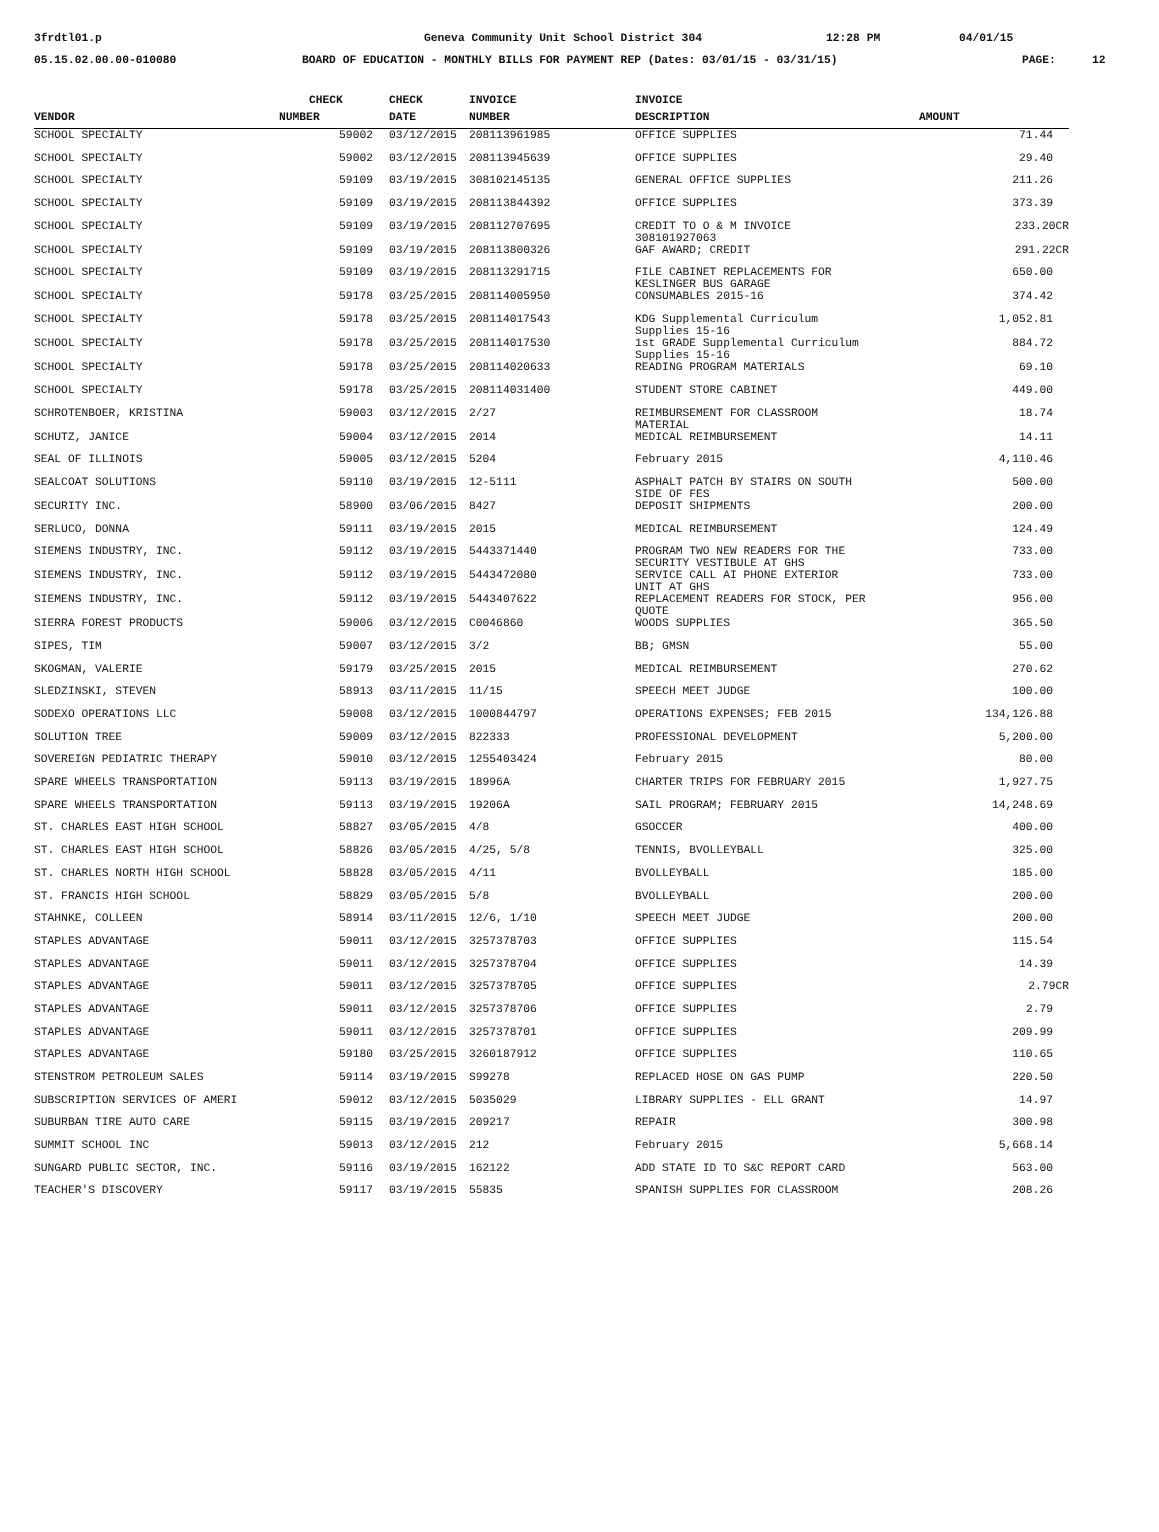3frdtl01.p Geneva Community Unit School District 304 12:28 PM 04/01/15
05.15.02.00.00-010080 BOARD OF EDUCATION - MONTHLY BILLS FOR PAYMENT REP (Dates: 03/01/15 - 03/31/15) PAGE: 12
| | CHECK | CHECK | INVOICE | INVOICE | |
| --- | --- | --- | --- | --- | --- |
| VENDOR | NUMBER | DATE | NUMBER | DESCRIPTION | AMOUNT |
| SCHOOL SPECIALTY | 59002 | 03/12/2015 | 208113961985 | OFFICE SUPPLIES | 71.44 |
| SCHOOL SPECIALTY | 59002 | 03/12/2015 | 208113945639 | OFFICE SUPPLIES | 29.40 |
| SCHOOL SPECIALTY | 59109 | 03/19/2015 | 308102145135 | GENERAL OFFICE SUPPLIES | 211.26 |
| SCHOOL SPECIALTY | 59109 | 03/19/2015 | 208113844392 | OFFICE SUPPLIES | 373.39 |
| SCHOOL SPECIALTY | 59109 | 03/19/2015 | 208112707695 | CREDIT TO O & M INVOICE 308101927063 | 233.20CR |
| SCHOOL SPECIALTY | 59109 | 03/19/2015 | 208113800326 | GAF AWARD; CREDIT | 291.22CR |
| SCHOOL SPECIALTY | 59109 | 03/19/2015 | 208113291715 | FILE CABINET REPLACEMENTS FOR KESLINGER BUS GARAGE | 650.00 |
| SCHOOL SPECIALTY | 59178 | 03/25/2015 | 208114005950 | CONSUMABLES 2015-16 | 374.42 |
| SCHOOL SPECIALTY | 59178 | 03/25/2015 | 208114017543 | KDG Supplemental Curriculum Supplies 15-16 | 1,052.81 |
| SCHOOL SPECIALTY | 59178 | 03/25/2015 | 208114017530 | 1st GRADE Supplemental Curriculum Supplies 15-16 | 884.72 |
| SCHOOL SPECIALTY | 59178 | 03/25/2015 | 208114020633 | READING PROGRAM MATERIALS | 69.10 |
| SCHOOL SPECIALTY | 59178 | 03/25/2015 | 208114031400 | STUDENT STORE CABINET | 449.00 |
| SCHROTENBOER, KRISTINA | 59003 | 03/12/2015 | 2/27 | REIMBURSEMENT FOR CLASSROOM MATERIAL | 18.74 |
| SCHUTZ, JANICE | 59004 | 03/12/2015 | 2014 | MEDICAL REIMBURSEMENT | 14.11 |
| SEAL OF ILLINOIS | 59005 | 03/12/2015 | 5204 | February 2015 | 4,110.46 |
| SEALCOAT SOLUTIONS | 59110 | 03/19/2015 | 12-5111 | ASPHALT PATCH BY STAIRS ON SOUTH SIDE OF FES | 500.00 |
| SECURITY INC. | 58900 | 03/06/2015 | 8427 | DEPOSIT SHIPMENTS | 200.00 |
| SERLUCO, DONNA | 59111 | 03/19/2015 | 2015 | MEDICAL REIMBURSEMENT | 124.49 |
| SIEMENS INDUSTRY, INC. | 59112 | 03/19/2015 | 5443371440 | PROGRAM TWO NEW READERS FOR THE SECURITY VESTIBULE AT GHS | 733.00 |
| SIEMENS INDUSTRY, INC. | 59112 | 03/19/2015 | 5443472080 | SERVICE CALL AI PHONE EXTERIOR UNIT AT GHS | 733.00 |
| SIEMENS INDUSTRY, INC. | 59112 | 03/19/2015 | 5443407622 | REPLACEMENT READERS FOR STOCK, PER QUOTE | 956.00 |
| SIERRA FOREST PRODUCTS | 59006 | 03/12/2015 | C0046860 | WOODS SUPPLIES | 365.50 |
| SIPES, TIM | 59007 | 03/12/2015 | 3/2 | BB; GMSN | 55.00 |
| SKOGMAN, VALERIE | 59179 | 03/25/2015 | 2015 | MEDICAL REIMBURSEMENT | 270.62 |
| SLEDZINSKI, STEVEN | 58913 | 03/11/2015 | 11/15 | SPEECH MEET JUDGE | 100.00 |
| SODEXO OPERATIONS LLC | 59008 | 03/12/2015 | 1000844797 | OPERATIONS EXPENSES; FEB 2015 | 134,126.88 |
| SOLUTION TREE | 59009 | 03/12/2015 | 822333 | PROFESSIONAL DEVELOPMENT | 5,200.00 |
| SOVEREIGN PEDIATRIC THERAPY | 59010 | 03/12/2015 | 1255403424 | February 2015 | 80.00 |
| SPARE WHEELS TRANSPORTATION | 59113 | 03/19/2015 | 18996A | CHARTER TRIPS FOR FEBRUARY 2015 | 1,927.75 |
| SPARE WHEELS TRANSPORTATION | 59113 | 03/19/2015 | 19206A | SAIL PROGRAM; FEBRUARY 2015 | 14,248.69 |
| ST. CHARLES EAST HIGH SCHOOL | 58827 | 03/05/2015 | 4/8 | GSOCCER | 400.00 |
| ST. CHARLES EAST HIGH SCHOOL | 58826 | 03/05/2015 | 4/25, 5/8 | TENNIS, BVOLLEYBALL | 325.00 |
| ST. CHARLES NORTH HIGH SCHOOL | 58828 | 03/05/2015 | 4/11 | BVOLLEYBALL | 185.00 |
| ST. FRANCIS HIGH SCHOOL | 58829 | 03/05/2015 | 5/8 | BVOLLEYBALL | 200.00 |
| STAHNKE, COLLEEN | 58914 | 03/11/2015 | 12/6, 1/10 | SPEECH MEET JUDGE | 200.00 |
| STAPLES ADVANTAGE | 59011 | 03/12/2015 | 3257378703 | OFFICE SUPPLIES | 115.54 |
| STAPLES ADVANTAGE | 59011 | 03/12/2015 | 3257378704 | OFFICE SUPPLIES | 14.39 |
| STAPLES ADVANTAGE | 59011 | 03/12/2015 | 3257378705 | OFFICE SUPPLIES | 2.79CR |
| STAPLES ADVANTAGE | 59011 | 03/12/2015 | 3257378706 | OFFICE SUPPLIES | 2.79 |
| STAPLES ADVANTAGE | 59011 | 03/12/2015 | 3257378701 | OFFICE SUPPLIES | 209.99 |
| STAPLES ADVANTAGE | 59180 | 03/25/2015 | 3260187912 | OFFICE SUPPLIES | 110.65 |
| STENSTROM PETROLEUM SALES | 59114 | 03/19/2015 | S99278 | REPLACED HOSE ON GAS PUMP | 220.50 |
| SUBSCRIPTION SERVICES OF AMERI | 59012 | 03/12/2015 | 5035029 | LIBRARY SUPPLIES - ELL GRANT | 14.97 |
| SUBURBAN TIRE AUTO CARE | 59115 | 03/19/2015 | 209217 | REPAIR | 300.98 |
| SUMMIT SCHOOL INC | 59013 | 03/12/2015 | 212 | February 2015 | 5,668.14 |
| SUNGARD PUBLIC SECTOR, INC. | 59116 | 03/19/2015 | 162122 | ADD STATE ID TO S&C REPORT CARD | 563.00 |
| TEACHER'S DISCOVERY | 59117 | 03/19/2015 | 55835 | SPANISH SUPPLIES FOR CLASSROOM | 208.26 |